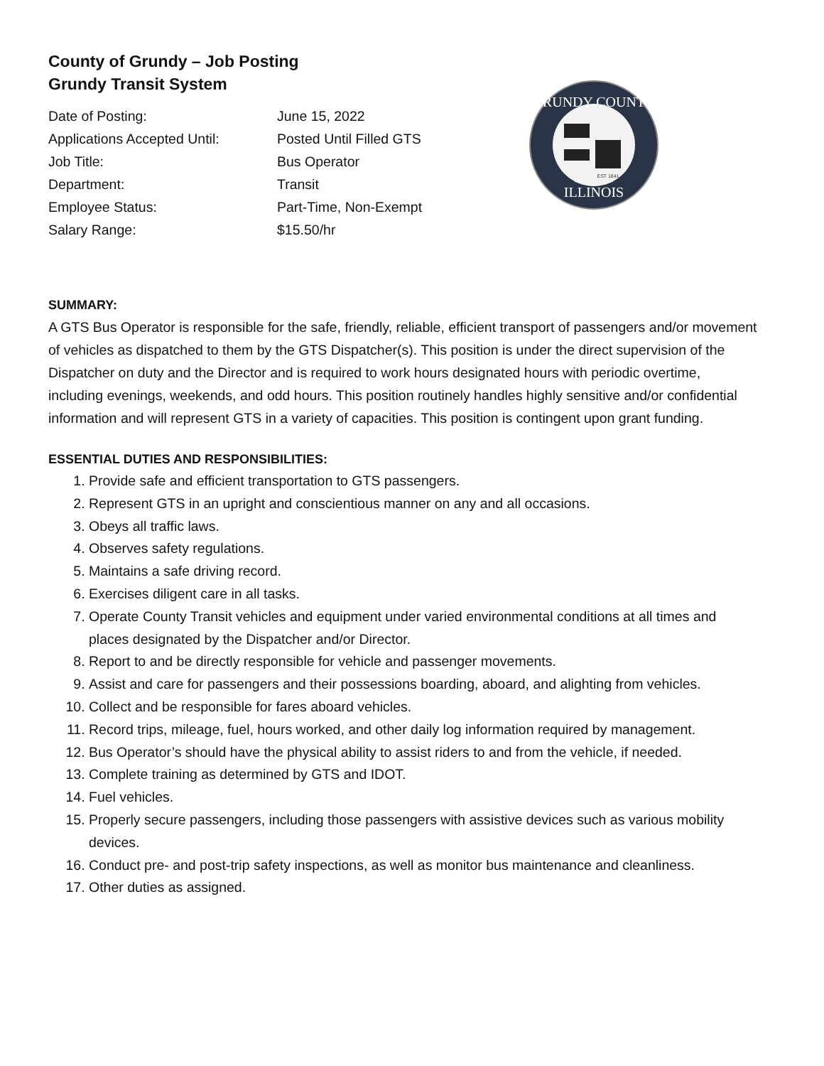County of Grundy – Job Posting
Grundy Transit System
| Date of Posting: | June 15, 2022 |
| Applications Accepted Until: | Posted Until Filled GTS |
| Job Title: | Bus Operator |
| Department: | Transit |
| Employee Status: | Part-Time, Non-Exempt |
| Salary Range: | $15.50/hr |
GRUNDY COUNTY
ILLINOIS
EST 1841
SUMMARY:
A GTS Bus Operator is responsible for the safe, friendly, reliable, efficient transport of passengers and/or movement of vehicles as dispatched to them by the GTS Dispatcher(s). This position is under the direct supervision of the Dispatcher on duty and the Director and is required to work hours designated hours with periodic overtime, including evenings, weekends, and odd hours. This position routinely handles highly sensitive and/or confidential information and will represent GTS in a variety of capacities. This position is contingent upon grant funding.
ESSENTIAL DUTIES AND RESPONSIBILITIES:
1. Provide safe and efficient transportation to GTS passengers.
2. Represent GTS in an upright and conscientious manner on any and all occasions.
3. Obeys all traffic laws.
4. Observes safety regulations.
5. Maintains a safe driving record.
6. Exercises diligent care in all tasks.
7. Operate County Transit vehicles and equipment under varied environmental conditions at all times and places designated by the Dispatcher and/or Director.
8. Report to and be directly responsible for vehicle and passenger movements.
9. Assist and care for passengers and their possessions boarding, aboard, and alighting from vehicles.
10. Collect and be responsible for fares aboard vehicles.
11. Record trips, mileage, fuel, hours worked, and other daily log information required by management.
12. Bus Operator’s should have the physical ability to assist riders to and from the vehicle, if needed.
13. Complete training as determined by GTS and IDOT.
14. Fuel vehicles.
15. Properly secure passengers, including those passengers with assistive devices such as various mobility devices.
16. Conduct pre- and post-trip safety inspections, as well as monitor bus maintenance and cleanliness.
17. Other duties as assigned.